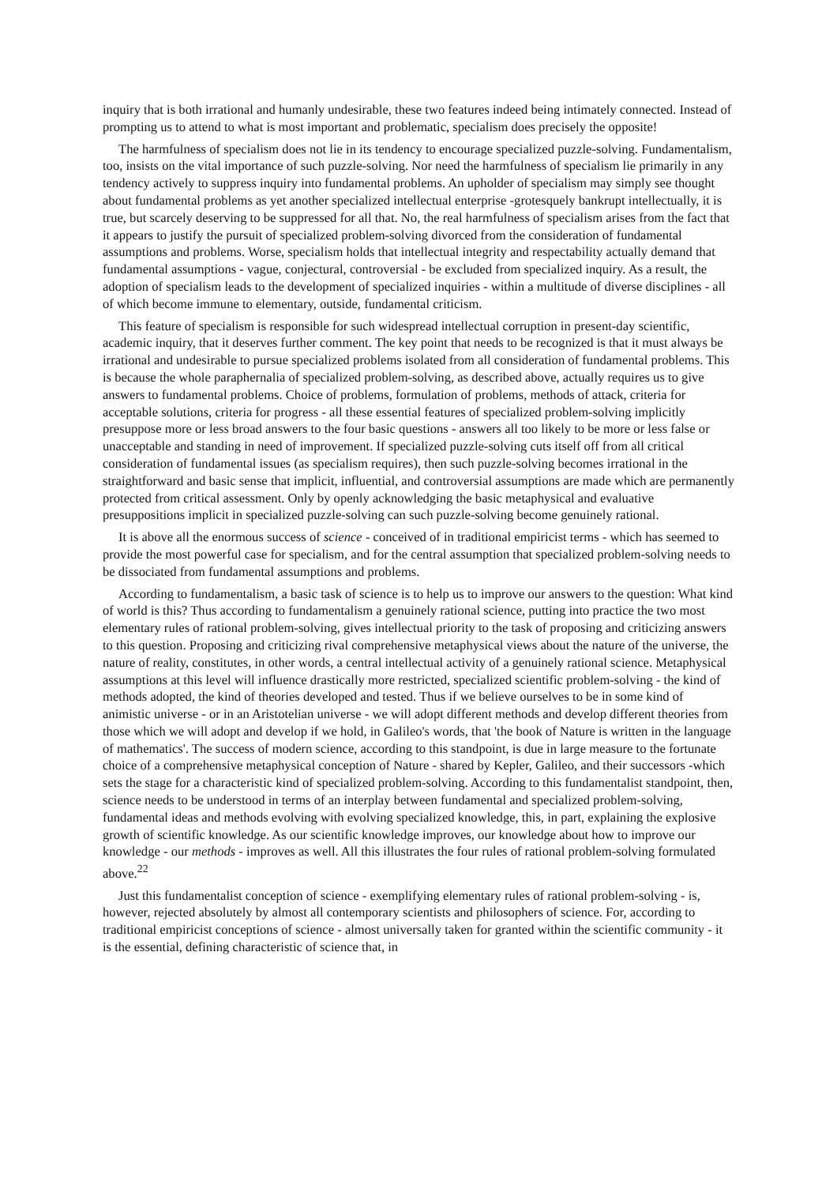inquiry that is both irrational and humanly undesirable, these two features indeed being intimately connected. Instead of prompting us to attend to what is most important and problematic, specialism does precisely the opposite!
The harmfulness of specialism does not lie in its tendency to encourage specialized puzzle-solving. Fundamentalism, too, insists on the vital importance of such puzzle-solving. Nor need the harmfulness of specialism lie primarily in any tendency actively to suppress inquiry into fundamental problems. An upholder of specialism may simply see thought about fundamental problems as yet another specialized intellectual enterprise -grotesquely bankrupt intellectually, it is true, but scarcely deserving to be suppressed for all that. No, the real harmfulness of specialism arises from the fact that it appears to justify the pursuit of specialized problem-solving divorced from the consideration of fundamental assumptions and problems. Worse, specialism holds that intellectual integrity and respectability actually demand that fundamental assumptions - vague, conjectural, controversial - be excluded from specialized inquiry. As a result, the adoption of specialism leads to the development of specialized inquiries - within a multitude of diverse disciplines - all of which become immune to elementary, outside, fundamental criticism.
This feature of specialism is responsible for such widespread intellectual corruption in present-day scientific, academic inquiry, that it deserves further comment. The key point that needs to be recognized is that it must always be irrational and undesirable to pursue specialized problems isolated from all consideration of fundamental problems. This is because the whole paraphernalia of specialized problem-solving, as described above, actually requires us to give answers to fundamental problems. Choice of problems, formulation of problems, methods of attack, criteria for acceptable solutions, criteria for progress - all these essential features of specialized problem-solving implicitly presuppose more or less broad answers to the four basic questions - answers all too likely to be more or less false or unacceptable and standing in need of improvement. If specialized puzzle-solving cuts itself off from all critical consideration of fundamental issues (as specialism requires), then such puzzle-solving becomes irrational in the straightforward and basic sense that implicit, influential, and controversial assumptions are made which are permanently protected from critical assessment. Only by openly acknowledging the basic metaphysical and evaluative presuppositions implicit in specialized puzzle-solving can such puzzle-solving become genuinely rational.
It is above all the enormous success of science - conceived of in traditional empiricist terms - which has seemed to provide the most powerful case for specialism, and for the central assumption that specialized problem-solving needs to be dissociated from fundamental assumptions and problems.
According to fundamentalism, a basic task of science is to help us to improve our answers to the question: What kind of world is this? Thus according to fundamentalism a genuinely rational science, putting into practice the two most elementary rules of rational problem-solving, gives intellectual priority to the task of proposing and criticizing answers to this question. Proposing and criticizing rival comprehensive metaphysical views about the nature of the universe, the nature of reality, constitutes, in other words, a central intellectual activity of a genuinely rational science. Metaphysical assumptions at this level will influence drastically more restricted, specialized scientific problem-solving - the kind of methods adopted, the kind of theories developed and tested. Thus if we believe ourselves to be in some kind of animistic universe - or in an Aristotelian universe - we will adopt different methods and develop different theories from those which we will adopt and develop if we hold, in Galileo's words, that 'the book of Nature is written in the language of mathematics'. The success of modern science, according to this standpoint, is due in large measure to the fortunate choice of a comprehensive metaphysical conception of Nature - shared by Kepler, Galileo, and their successors -which sets the stage for a characteristic kind of specialized problem-solving. According to this fundamentalist standpoint, then, science needs to be understood in terms of an interplay between fundamental and specialized problem-solving, fundamental ideas and methods evolving with evolving specialized knowledge, this, in part, explaining the explosive growth of scientific knowledge. As our scientific knowledge improves, our knowledge about how to improve our knowledge - our methods - improves as well. All this illustrates the four rules of rational problem-solving formulated above.<sup>22</sup>
Just this fundamentalist conception of science - exemplifying elementary rules of rational problem-solving - is, however, rejected absolutely by almost all contemporary scientists and philosophers of science. For, according to traditional empiricist conceptions of science - almost universally taken for granted within the scientific community - it is the essential, defining characteristic of science that, in